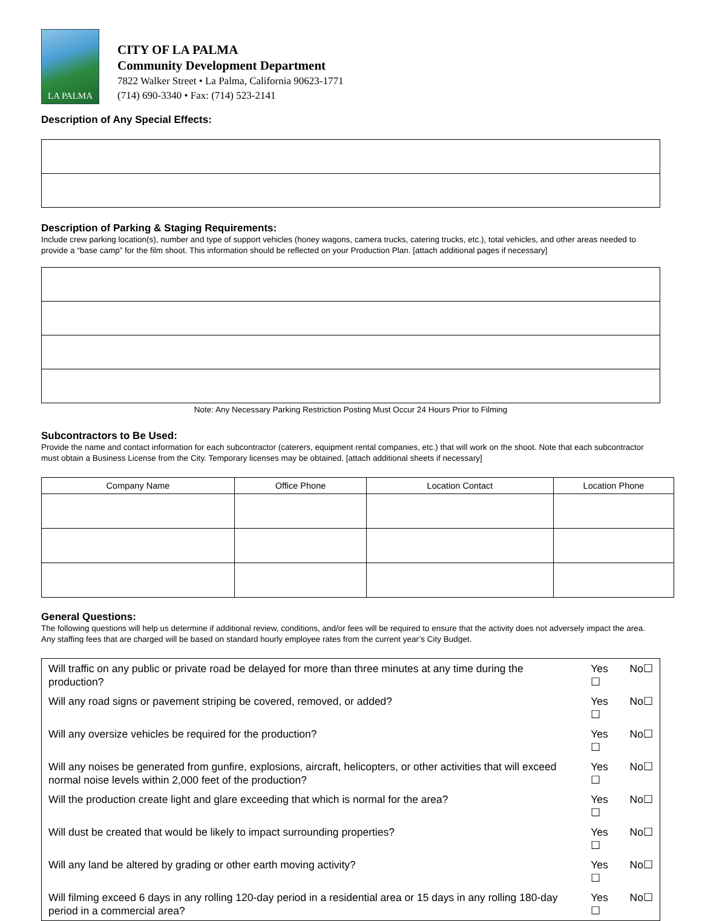LA PALMA
CITY OF LA PALMA
Community Development Department
7822 Walker Street • La Palma, California 90623-1771
(714) 690-3340 • Fax: (714) 523-2141
Description of Any Special Effects:
Description of Parking & Staging Requirements:
Include crew parking location(s), number and type of support vehicles (honey wagons, camera trucks, catering trucks, etc.), total vehicles, and other areas needed to provide a “base camp” for the film shoot. This information should be reflected on your Production Plan. [attach additional pages if necessary]
Note: Any Necessary Parking Restriction Posting Must Occur 24 Hours Prior to Filming
Subcontractors to Be Used:
Provide the name and contact information for each subcontractor (caterers, equipment rental companies, etc.) that will work on the shoot. Note that each subcontractor must obtain a Business License from the City. Temporary licenses may be obtained. [attach additional sheets if necessary]
| Company Name | Office Phone | Location Contact | Location Phone |
General Questions:
The following questions will help us determine if additional review, conditions, and/or fees will be required to ensure that the activity does not adversely impact the area. Any staffing fees that are charged will be based on standard hourly employee rates from the current year’s City Budget.
| Will traffic on any public or private road be delayed for more than three minutes at any time during the production? | Yes ☐ | No☐ |
| Will any road signs or pavement striping be covered, removed, or added? | Yes ☐ | No☐ |
| Will any oversize vehicles be required for the production? | Yes ☐ | No☐ |
| Will any noises be generated from gunfire, explosions, aircraft, helicopters, or other activities that will exceed normal noise levels within 2,000 feet of the production? | Yes ☐ | No☐ |
| Will the production create light and glare exceeding that which is normal for the area? | Yes ☐ | No☐ |
| Will dust be created that would be likely to impact surrounding properties? | Yes ☐ | No☐ |
| Will any land be altered by grading or other earth moving activity? | Yes ☐ | No☐ |
| Will filming exceed 6 days in any rolling 120-day period in a residential area or 15 days in any rolling 180-day period in a commercial area? | Yes ☐ | No☐ |